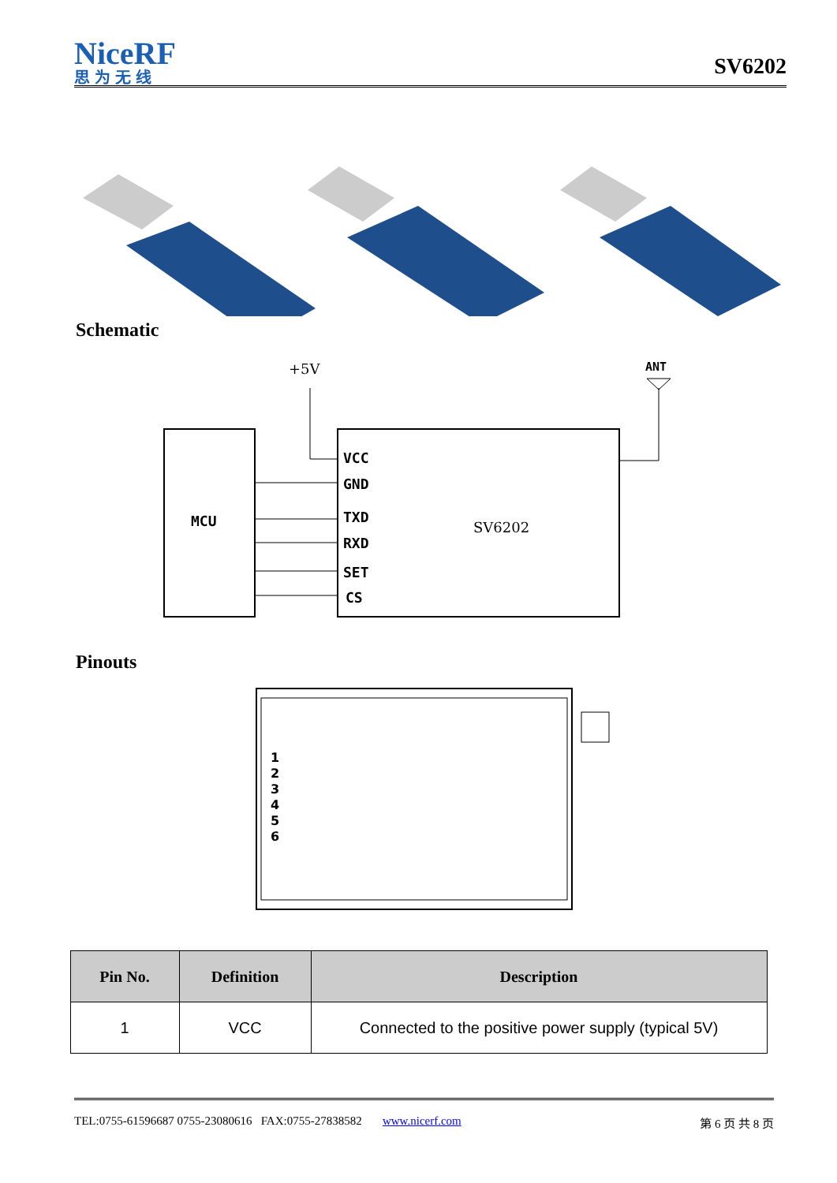NiceRF
思为无线
SV6202
Schematic
MCU
SV6202
+5V
ANT
VCC
GND
TXD
RXD
SET
CS
Pinouts
1
2
3
4
5
6
| Pin No. | Definition | Description |
| --- | --- | --- |
| 1 | VCC | Connected to the positive power supply (typical 5V) |
TEL:0755-61596687 0755-23080616 FAX:0755-27838582 www.nicerf.com 第 6 页 共 8 页